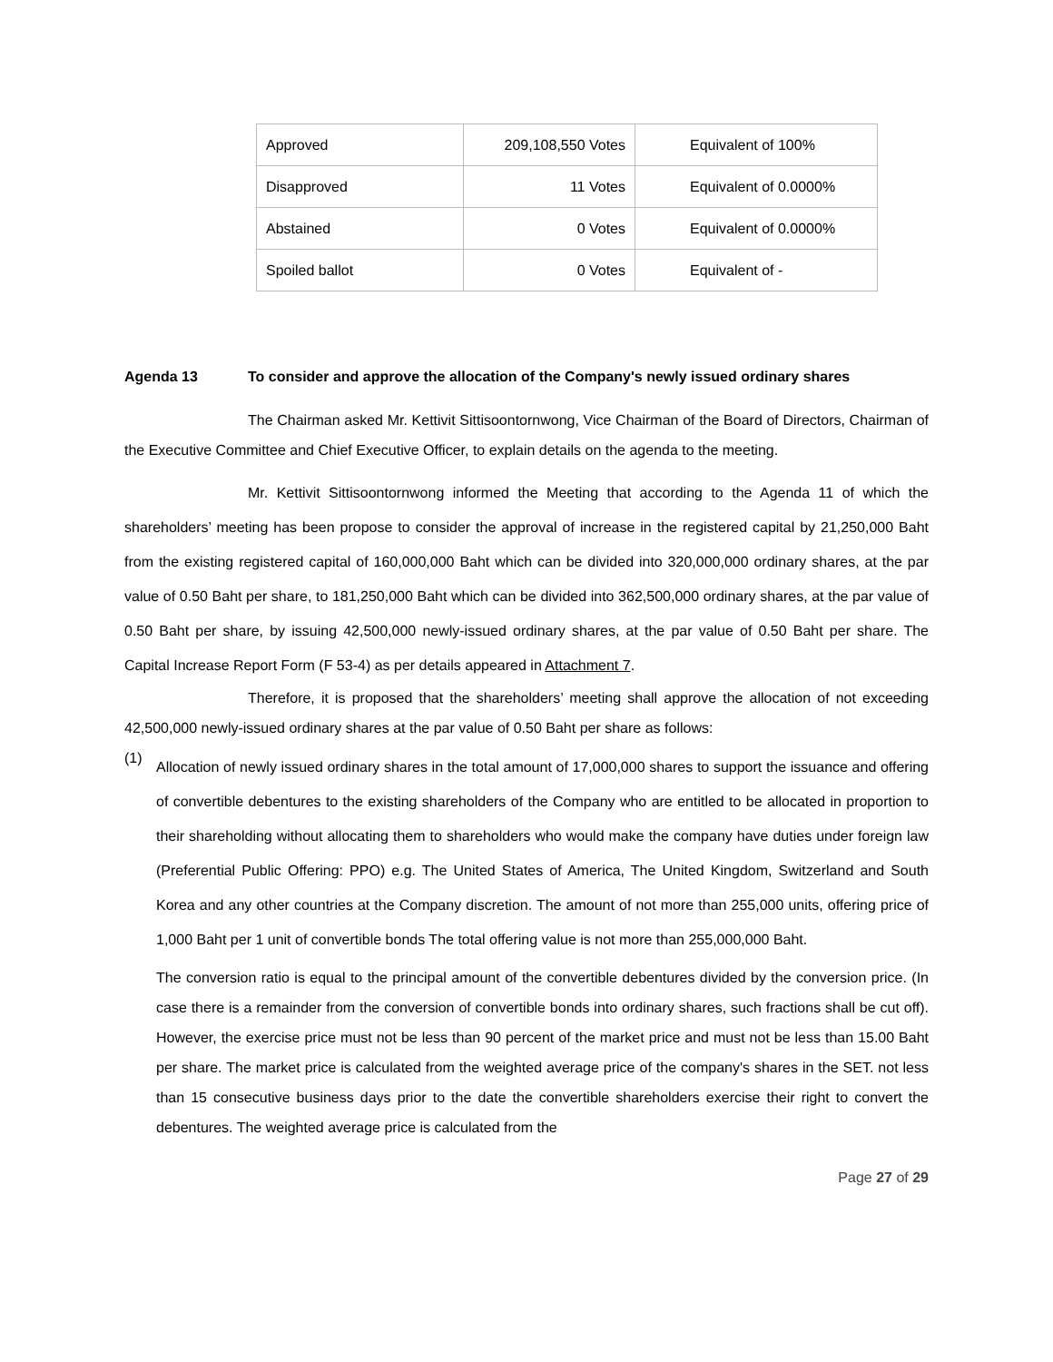| Approved | 209,108,550 Votes | Equivalent of 100% |
| Disapproved | 11 Votes | Equivalent of 0.0000% |
| Abstained | 0 Votes | Equivalent of 0.0000% |
| Spoiled ballot | 0 Votes | Equivalent of - |
Agenda 13 To consider and approve the allocation of the Company's newly issued ordinary shares
The Chairman asked Mr. Kettivit Sittisoontornwong, Vice Chairman of the Board of Directors, Chairman of the Executive Committee and Chief Executive Officer, to explain details on the agenda to the meeting.
Mr. Kettivit Sittisoontornwong informed the Meeting that according to the Agenda 11 of which the shareholders’ meeting has been propose to consider the approval of increase in the registered capital by 21,250,000 Baht from the existing registered capital of 160,000,000 Baht which can be divided into 320,000,000 ordinary shares, at the par value of 0.50 Baht per share, to 181,250,000 Baht which can be divided into 362,500,000 ordinary shares, at the par value of 0.50 Baht per share, by issuing 42,500,000 newly-issued ordinary shares, at the par value of 0.50 Baht per share. The Capital Increase Report Form (F 53-4) as per details appeared in Attachment 7.
Therefore, it is proposed that the shareholders’ meeting shall approve the allocation of not exceeding 42,500,000 newly-issued ordinary shares at the par value of 0.50 Baht per share as follows:
(1)
Allocation of newly issued ordinary shares in the total amount of 17,000,000 shares to support the issuance and offering of convertible debentures to the existing shareholders of the Company who are entitled to be allocated in proportion to their shareholding without allocating them to shareholders who would make the company have duties under foreign law (Preferential Public Offering: PPO) e.g. The United States of America, The United Kingdom, Switzerland and South Korea and any other countries at the Company discretion. The amount of not more than 255,000 units, offering price of 1,000 Baht per 1 unit of convertible bonds The total offering value is not more than 255,000,000 Baht.
The conversion ratio is equal to the principal amount of the convertible debentures divided by the conversion price. (In case there is a remainder from the conversion of convertible bonds into ordinary shares, such fractions shall be cut off). However, the exercise price must not be less than 90 percent of the market price and must not be less than 15.00 Baht per share. The market price is calculated from the weighted average price of the company's shares in the SET. not less than 15 consecutive business days prior to the date the convertible shareholders exercise their right to convert the debentures. The weighted average price is calculated from the
Page 27 of 29